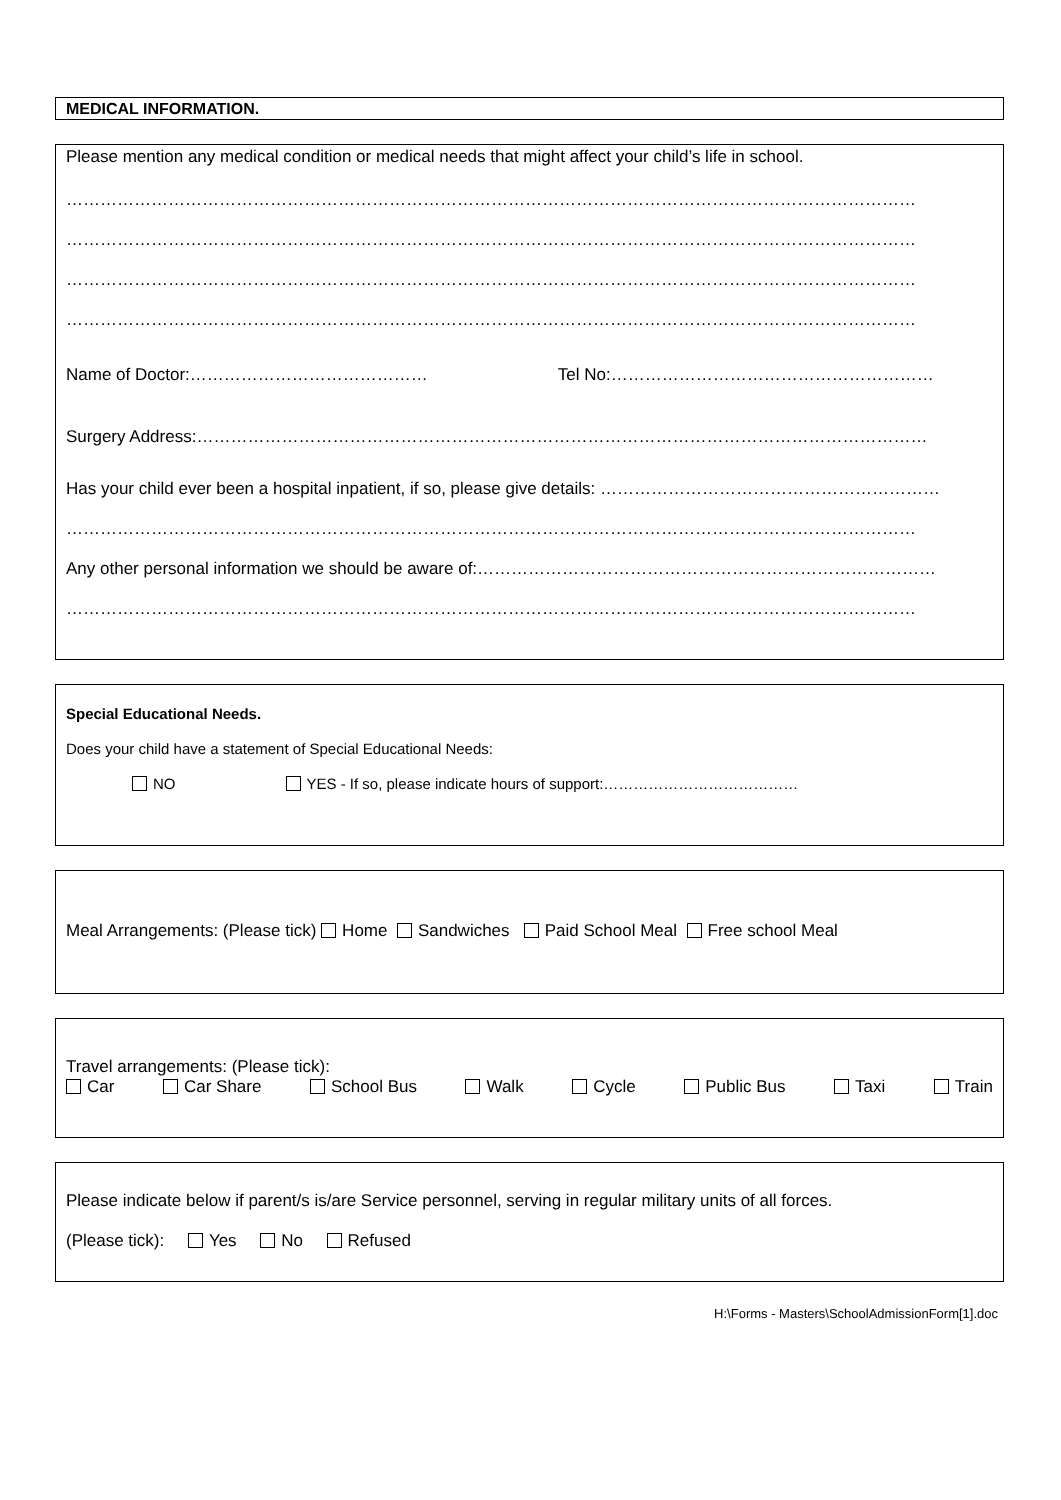MEDICAL INFORMATION.
Please mention any medical condition or medical needs that might affect your child’s life in school.
……………………………………………………………………………………………………………………………………
……………………………………………………………………………………………………………………………………
……………………………………………………………………………………………………………………………………
……………………………………………………………………………………………………………………………………
Name of Doctor:…………………………………… Tel No:…………………………………………………
Surgery Address:…………………………………………………………………………………………………………………
Has your child ever been a hospital inpatient, if so, please give details: ……………………………………………………
……………………………………………………………………………………………………………………………………
Any other personal information we should be aware of:………………………………………………………………………
……………………………………………………………………………………………………………………………………
Special Educational Needs.
Does your child have a statement of Special Educational Needs:
NO YES - If so, please indicate hours of support:…………………………………
Meal Arrangements: (Please tick) Home Sandwiches Paid School Meal Free school Meal
Travel arrangements: (Please tick):
Car Car Share School Bus Walk Cycle Public Bus Taxi Train
Please indicate below if parent/s is/are Service personnel, serving in regular military units of all forces.
(Please tick): Yes No Refused
H:\Forms - Masters\SchoolAdmissionForm[1].doc